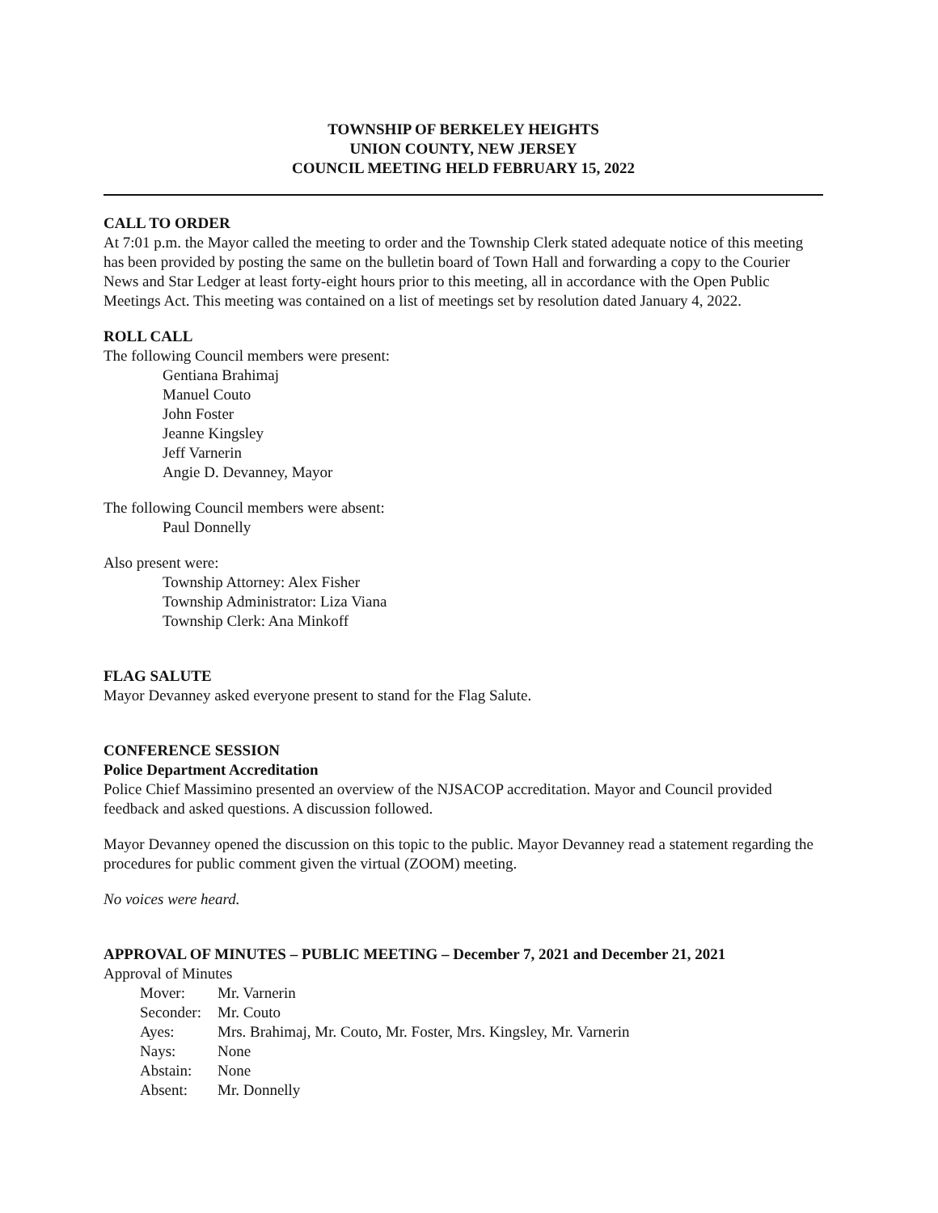TOWNSHIP OF BERKELEY HEIGHTS
UNION COUNTY, NEW JERSEY
COUNCIL MEETING HELD FEBRUARY 15, 2022
CALL TO ORDER
At 7:01 p.m. the Mayor called the meeting to order and the Township Clerk stated adequate notice of this meeting has been provided by posting the same on the bulletin board of Town Hall and forwarding a copy to the Courier News and Star Ledger at least forty-eight hours prior to this meeting, all in accordance with the Open Public Meetings Act. This meeting was contained on a list of meetings set by resolution dated January 4, 2022.
ROLL CALL
The following Council members were present:
Gentiana Brahimaj
Manuel Couto
John Foster
Jeanne Kingsley
Jeff Varnerin
Angie D. Devanney, Mayor
The following Council members were absent:
Paul Donnelly
Also present were:
Township Attorney: Alex Fisher
Township Administrator: Liza Viana
Township Clerk: Ana Minkoff
FLAG SALUTE
Mayor Devanney asked everyone present to stand for the Flag Salute.
CONFERENCE SESSION
Police Department Accreditation
Police Chief Massimino presented an overview of the NJSACOP accreditation. Mayor and Council provided feedback and asked questions. A discussion followed.
Mayor Devanney opened the discussion on this topic to the public. Mayor Devanney read a statement regarding the procedures for public comment given the virtual (ZOOM) meeting.
No voices were heard.
APPROVAL OF MINUTES – PUBLIC MEETING – December 7, 2021 and December 21, 2021
Approval of Minutes
| Mover: | Mr. Varnerin |
| Seconder: | Mr. Couto |
| Ayes: | Mrs. Brahimaj, Mr. Couto, Mr. Foster, Mrs. Kingsley, Mr. Varnerin |
| Nays: | None |
| Abstain: | None |
| Absent: | Mr. Donnelly |